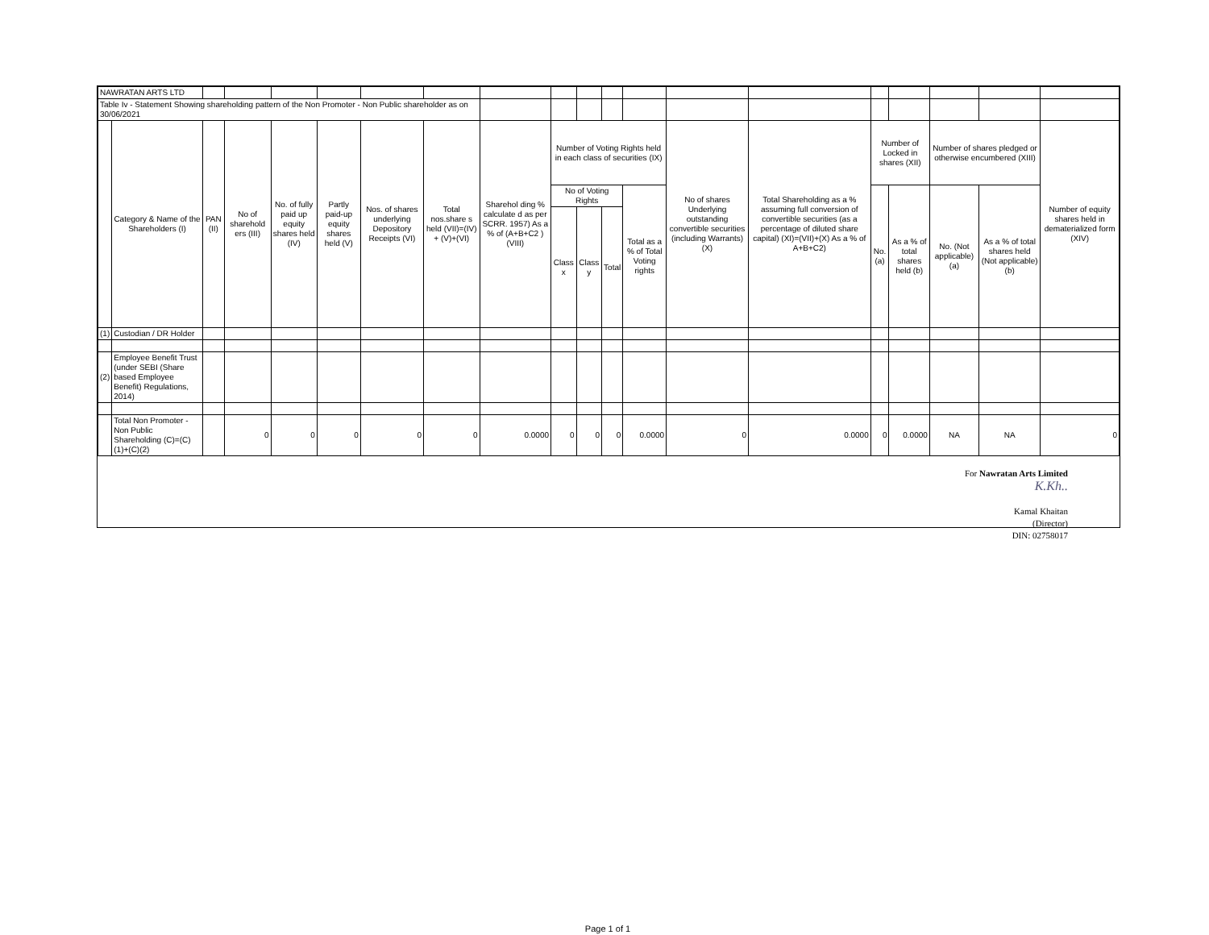| NAWRATAN ARTS LTD | | | | | | | | | | | | | | | | | | | |
| Table Iv - Statement Showing shareholding pattern of the Non Promoter - Non Public shareholder as on 30/06/2021 | | | | | | | | | | | | | | | | | | | |
| | Category & Name of the Shareholders (I) | PAN (II) | No of sharehold ers (III) | No. of fully paid up equity shares held (IV) | Partly paid-up equity shares held (V) | Nos. of shares underlying Depository Receipts (VI) | Total nos.share s held (VII)=(IV) + (V)+(VI) | Sharehol ding % calculate d as per SCRR. 1957) As a % of (A+B+C2 ) (VIII) | Number of Voting Rights held in each class of securities (IX) | | | | No of shares Underlying outstanding convertible securities (including Warrants) (X) | Total Shareholding as a % assuming full conversion of convertible securities (as a percentage of diluted share capital) (XI)=(VII)+(X) As a % of A+B+C2) | Number of Locked in shares (XII) | | Number of shares pledged or otherwise encumbered (XIII) | | Number of equity shares held in dematerialized form (XIV) |
| | | | | | | | | | No of Voting Rights | | | Total as a % of Total Voting rights | | | No. (a) | As a % of total shares held (b) | No. (Not applicable) (a) | As a % of total shares held (Not applicable) (b) | |
| | | | | | | | | | Class x | Class y | Total | | | | | | | | |
| (1) | Custodian / DR Holder | | | | | | | | | | | | | | | | | | |
| (2) | Employee Benefit Trust (under SEBI (Share based Employee Benefit) Regulations, 2014) | | | | | | | | | | | | | | | | | | |
| | Total Non Promoter - Non Public Shareholding (C)=(C)(1)+(C)(2) | | 0 | 0 | 0 | 0 | 0 | 0.0000 | 0 | 0 | 0 | 0.0000 | 0 | 0.0000 | 0 | 0.0000 | NA | NA | 0 |
For Nawratan Arts Limited
K.Kh..
Kamal Khaitan
(Director)
DIN: 02758017
Page 1 of 1